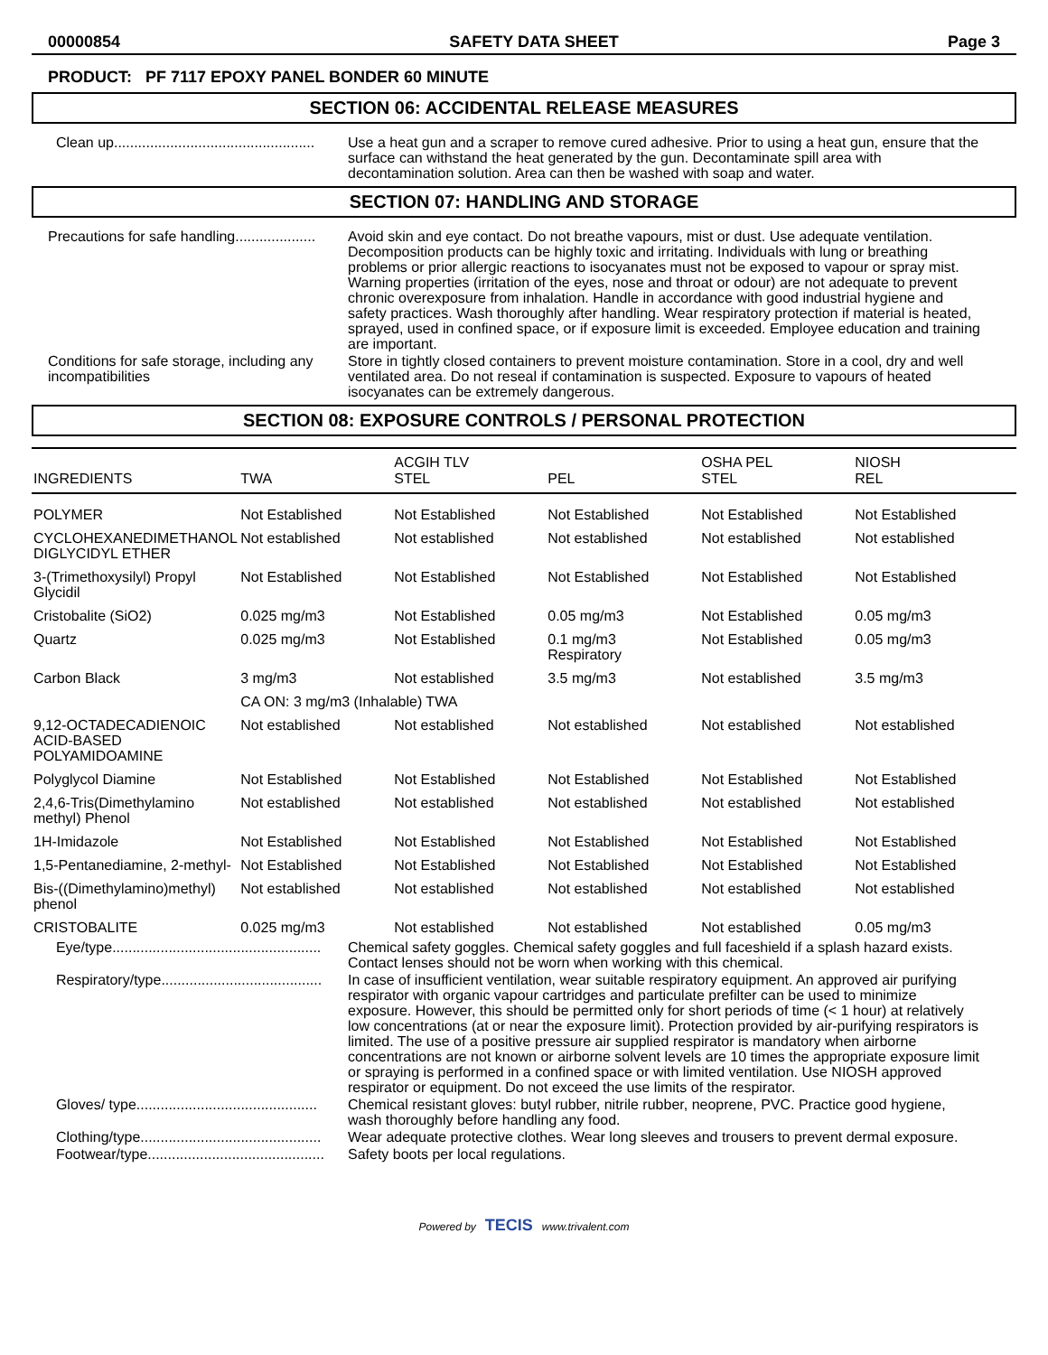00000854 SAFETY DATA SHEET Page 3
PRODUCT: PF 7117 EPOXY PANEL BONDER 60 MINUTE
SECTION 06: ACCIDENTAL RELEASE MEASURES
Clean up..................................................
Use a heat gun and a scraper to remove cured adhesive. Prior to using a heat gun, ensure that the surface can withstand the heat generated by the gun. Decontaminate spill area with decontamination solution. Area can then be washed with soap and water.
SECTION 07: HANDLING AND STORAGE
Precautions for safe handling....................
Avoid skin and eye contact. Do not breathe vapours, mist or dust. Use adequate ventilation. Decomposition products can be highly toxic and irritating. Individuals with lung or breathing problems or prior allergic reactions to isocyanates must not be exposed to vapour or spray mist. Warning properties (irritation of the eyes, nose and throat or odour) are not adequate to prevent chronic overexposure from inhalation. Handle in accordance with good industrial hygiene and safety practices. Wash thoroughly after handling. Wear respiratory protection if material is heated, sprayed, used in confined space, or if exposure limit is exceeded. Employee education and training are important.
Conditions for safe storage, including any incompatibilities
Store in tightly closed containers to prevent moisture contamination. Store in a cool, dry and well ventilated area. Do not reseal if contamination is suspected. Exposure to vapours of heated isocyanates can be extremely dangerous.
SECTION 08: EXPOSURE CONTROLS / PERSONAL PROTECTION
| INGREDIENTS | TWA | ACGIH TLV STEL | PEL | OSHA PEL STEL | NIOSH REL |
| --- | --- | --- | --- | --- | --- |
| POLYMER | Not Established | Not Established | Not Established | Not Established | Not Established |
| CYCLOHEXANEDIMETHANOL DIGLYCIDYL ETHER | Not established | Not established | Not established | Not established | Not established |
| 3-(Trimethoxysilyl) Propyl Glycidil | Not Established | Not Established | Not Established | Not Established | Not Established |
| Cristobalite (SiO2) | 0.025 mg/m3 | Not Established | 0.05 mg/m3 | Not Established | 0.05 mg/m3 |
| Quartz | 0.025 mg/m3 | Not Established | 0.1 mg/m3 Respiratory | Not Established | 0.05 mg/m3 |
| Carbon Black | 3 mg/m3 | Not established | 3.5 mg/m3 | Not established | 3.5 mg/m3 |
| | CA ON: 3 mg/m3 (Inhalable) TWA | | | | |
| 9,12-OCTADECADIENOIC ACID-BASED POLYAMIDOAMINE | Not established | Not established | Not established | Not established | Not established |
| Polyglycol Diamine | Not Established | Not Established | Not Established | Not Established | Not Established |
| 2,4,6-Tris(Dimethylamino methyl) Phenol | Not established | Not established | Not established | Not established | Not established |
| 1H-Imidazole | Not Established | Not Established | Not Established | Not Established | Not Established |
| 1,5-Pentanediamine, 2-methyl- | Not Established | Not Established | Not Established | Not Established | Not Established |
| Bis-((Dimethylamino)methyl) phenol | Not established | Not established | Not established | Not established | Not established |
| CRISTOBALITE | 0.025 mg/m3 | Not established | Not established | Not established | 0.05 mg/m3 |
Eye/type....................................................
Chemical safety goggles. Chemical safety goggles and full faceshield if a splash hazard exists. Contact lenses should not be worn when working with this chemical.
Respiratory/type........................................
In case of insufficient ventilation, wear suitable respiratory equipment. An approved air purifying respirator with organic vapour cartridges and particulate prefilter can be used to minimize exposure. However, this should be permitted only for short periods of time (< 1 hour) at relatively low concentrations (at or near the exposure limit). Protection provided by air-purifying respirators is limited. The use of a positive pressure air supplied respirator is mandatory when airborne concentrations are not known or airborne solvent levels are 10 times the appropriate exposure limit or spraying is performed in a confined space or with limited ventilation. Use NIOSH approved respirator or equipment. Do not exceed the use limits of the respirator.
Gloves/ type.............................................
Chemical resistant gloves: butyl rubber, nitrile rubber, neoprene, PVC. Practice good hygiene, wash thoroughly before handling any food.
Clothing/type.............................................
Wear adequate protective clothes. Wear long sleeves and trousers to prevent dermal exposure.
Footwear/type............................................
Safety boots per local regulations.
Powered by TECIS www.trivalent.com